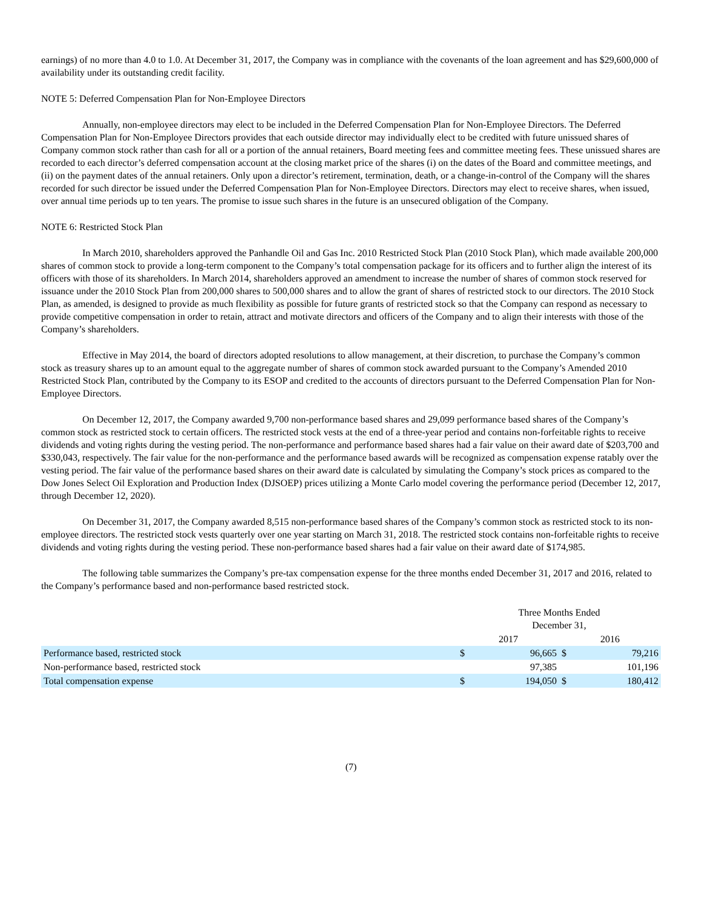earnings) of no more than 4.0 to 1.0. At December 31, 2017, the Company was in compliance with the covenants of the loan agreement and has $29,600,000 of availability under its outstanding credit facility.
NOTE 5: Deferred Compensation Plan for Non-Employee Directors
Annually, non-employee directors may elect to be included in the Deferred Compensation Plan for Non-Employee Directors. The Deferred Compensation Plan for Non-Employee Directors provides that each outside director may individually elect to be credited with future unissued shares of Company common stock rather than cash for all or a portion of the annual retainers, Board meeting fees and committee meeting fees. These unissued shares are recorded to each director’s deferred compensation account at the closing market price of the shares (i) on the dates of the Board and committee meetings, and (ii) on the payment dates of the annual retainers. Only upon a director’s retirement, termination, death, or a change-in-control of the Company will the shares recorded for such director be issued under the Deferred Compensation Plan for Non-Employee Directors. Directors may elect to receive shares, when issued, over annual time periods up to ten years. The promise to issue such shares in the future is an unsecured obligation of the Company.
NOTE 6: Restricted Stock Plan
In March 2010, shareholders approved the Panhandle Oil and Gas Inc. 2010 Restricted Stock Plan (2010 Stock Plan), which made available 200,000 shares of common stock to provide a long-term component to the Company’s total compensation package for its officers and to further align the interest of its officers with those of its shareholders. In March 2014, shareholders approved an amendment to increase the number of shares of common stock reserved for issuance under the 2010 Stock Plan from 200,000 shares to 500,000 shares and to allow the grant of shares of restricted stock to our directors. The 2010 Stock Plan, as amended, is designed to provide as much flexibility as possible for future grants of restricted stock so that the Company can respond as necessary to provide competitive compensation in order to retain, attract and motivate directors and officers of the Company and to align their interests with those of the Company’s shareholders.
Effective in May 2014, the board of directors adopted resolutions to allow management, at their discretion, to purchase the Company’s common stock as treasury shares up to an amount equal to the aggregate number of shares of common stock awarded pursuant to the Company’s Amended 2010 Restricted Stock Plan, contributed by the Company to its ESOP and credited to the accounts of directors pursuant to the Deferred Compensation Plan for Non-Employee Directors.
On December 12, 2017, the Company awarded 9,700 non-performance based shares and 29,099 performance based shares of the Company’s common stock as restricted stock to certain officers. The restricted stock vests at the end of a three-year period and contains non-forfeitable rights to receive dividends and voting rights during the vesting period. The non-performance and performance based shares had a fair value on their award date of $203,700 and $330,043, respectively. The fair value for the non-performance and the performance based awards will be recognized as compensation expense ratably over the vesting period. The fair value of the performance based shares on their award date is calculated by simulating the Company’s stock prices as compared to the Dow Jones Select Oil Exploration and Production Index (DJSOEP) prices utilizing a Monte Carlo model covering the performance period (December 12, 2017, through December 12, 2020).
On December 31, 2017, the Company awarded 8,515 non-performance based shares of the Company’s common stock as restricted stock to its non-employee directors. The restricted stock vests quarterly over one year starting on March 31, 2018. The restricted stock contains non-forfeitable rights to receive dividends and voting rights during the vesting period. These non-performance based shares had a fair value on their award date of $174,985.
The following table summarizes the Company’s pre-tax compensation expense for the three months ended December 31, 2017 and 2016, related to the Company’s performance based and non-performance based restricted stock.
| | Three Months Ended December 31, | | | |
| --- | --- | --- | --- | --- |
| | 2017 | | 2016 | |
| Performance based, restricted stock | $ | 96,665 | $ | 79,216 |
| Non-performance based, restricted stock | | 97,385 | | 101,196 |
| Total compensation expense | $ | 194,050 | $ | 180,412 |
(7)